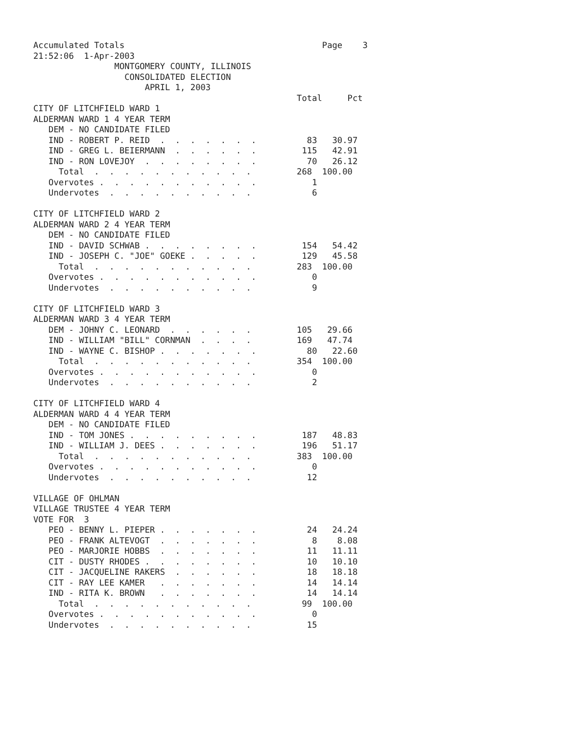Accumulated Totals                                       Page    3
21:52:06  1-Apr-2003
                MONTGOMERY COUNTY, ILLINOIS
                  CONSOLIDATED ELECTION
                      APRIL 1, 2003
                                                    Total     Pct
CITY OF LITCHFIELD WARD 1
ALDERMAN WARD 1 4 YEAR TERM
   DEM - NO CANDIDATE FILED
   IND - ROBERT P. REID  .  .  .  .  .  .  .          83   30.97
   IND - GREG L. BEIERMANN  .  .  .  .  .  .         115   42.91
   IND - RON LOVEJOY  .  .  .  .  .  .  .  .          70   26.12
     Total  .  .  .  .  .  .  .  .  .  .  .         268  100.00
   Overvotes .  .  .  .  .  .  .  .  .  .  .           1
   Undervotes  .  .  .  .  .  .  .  .  .  .            6

CITY OF LITCHFIELD WARD 2
ALDERMAN WARD 2 4 YEAR TERM
   DEM - NO CANDIDATE FILED
   IND - DAVID SCHWAB .  .  .  .  .  .  .  .         154   54.42
   IND - JOSEPH C. "JOE" GOEKE .  .  .  .  .         129   45.58
     Total  .  .  .  .  .  .  .  .  .  .  .         283  100.00
   Overvotes .  .  .  .  .  .  .  .  .  .  .           0
   Undervotes  .  .  .  .  .  .  .  .  .  .            9

CITY OF LITCHFIELD WARD 3
ALDERMAN WARD 3 4 YEAR TERM
   DEM - JOHNY C. LEONARD  .  .  .  .  .  .         105   29.66
   IND - WILLIAM "BILL" CORNMAN  .  .  .  .         169   47.74
   IND - WAYNE C. BISHOP .  .  .  .  .  .  .          80   22.60
     Total  .  .  .  .  .  .  .  .  .  .  .         354  100.00
   Overvotes .  .  .  .  .  .  .  .  .  .  .           0
   Undervotes  .  .  .  .  .  .  .  .  .  .            2

CITY OF LITCHFIELD WARD 4
ALDERMAN WARD 4 4 YEAR TERM
   DEM - NO CANDIDATE FILED
   IND - TOM JONES .  .  .  .  .  .  .  .  .         187   48.83
   IND - WILLIAM J. DEES .  .  .  .  .  .  .         196   51.17
     Total  .  .  .  .  .  .  .  .  .  .  .         383  100.00
   Overvotes .  .  .  .  .  .  .  .  .  .  .           0
   Undervotes  .  .  .  .  .  .  .  .  .  .           12

VILLAGE OF OHLMAN
VILLAGE TRUSTEE 4 YEAR TERM
VOTE FOR  3
   PEO - BENNY L. PIEPER .  .  .  .  .  .  .          24   24.24
   PEO - FRANK ALTEVOGT  .  .  .  .  .  .  .           8    8.08
   PEO - MARJORIE HOBBS  .  .  .  .  .  .  .          11   11.11
   CIT - DUSTY RHODES .  .  .  .  .  .  .  .          10   10.10
   CIT - JACQUELINE RAKERS  .  .  .  .  .  .          18   18.18
   CIT - RAY LEE KAMER   .  .  .  .  .  .  .          14   14.14
   IND - RITA K. BROWN   .  .  .  .  .  .  .          14   14.14
     Total  .  .  .  .  .  .  .  .  .  .  .          99  100.00
   Overvotes .  .  .  .  .  .  .  .  .  .  .           0
   Undervotes  .  .  .  .  .  .  .  .  .  .           15